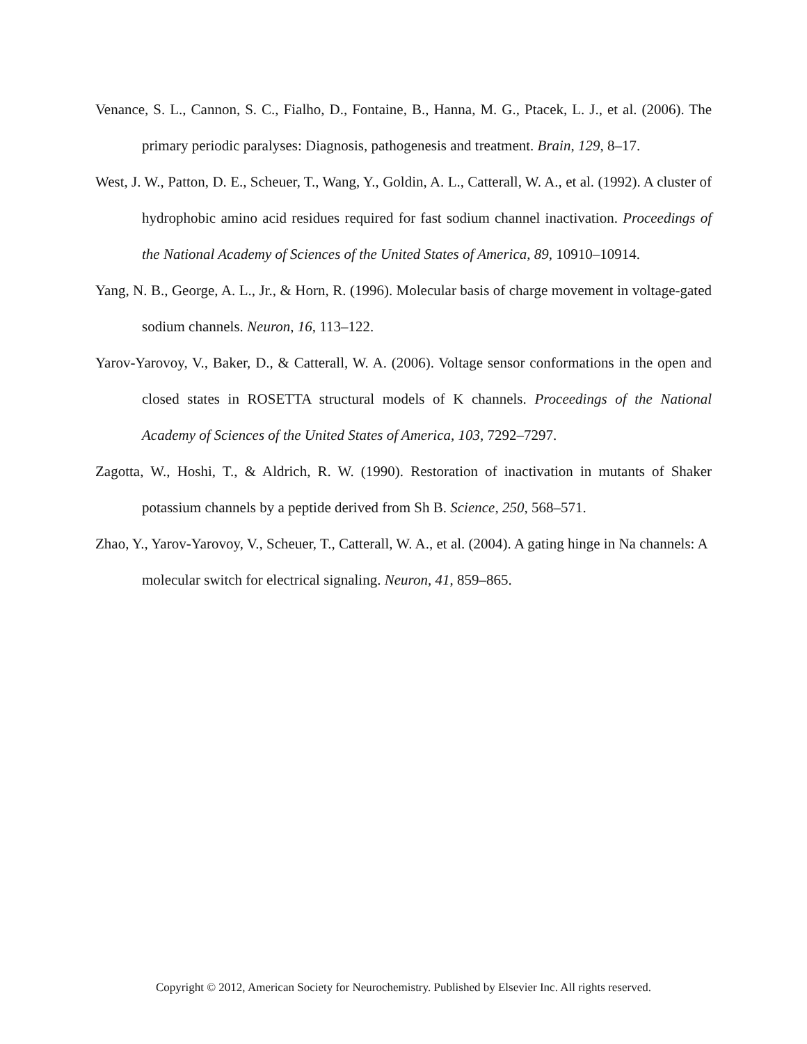Venance, S. L., Cannon, S. C., Fialho, D., Fontaine, B., Hanna, M. G., Ptacek, L. J., et al. (2006). The primary periodic paralyses: Diagnosis, pathogenesis and treatment. Brain, 129, 8–17.
West, J. W., Patton, D. E., Scheuer, T., Wang, Y., Goldin, A. L., Catterall, W. A., et al. (1992). A cluster of hydrophobic amino acid residues required for fast sodium channel inactivation. Proceedings of the National Academy of Sciences of the United States of America, 89, 10910–10914.
Yang, N. B., George, A. L., Jr., & Horn, R. (1996). Molecular basis of charge movement in voltage-gated sodium channels. Neuron, 16, 113–122.
Yarov-Yarovoy, V., Baker, D., & Catterall, W. A. (2006). Voltage sensor conformations in the open and closed states in ROSETTA structural models of K channels. Proceedings of the National Academy of Sciences of the United States of America, 103, 7292–7297.
Zagotta, W., Hoshi, T., & Aldrich, R. W. (1990). Restoration of inactivation in mutants of Shaker potassium channels by a peptide derived from Sh B. Science, 250, 568–571.
Zhao, Y., Yarov-Yarovoy, V., Scheuer, T., Catterall, W. A., et al. (2004). A gating hinge in Na channels: A molecular switch for electrical signaling. Neuron, 41, 859–865.
Copyright © 2012, American Society for Neurochemistry. Published by Elsevier Inc. All rights reserved.